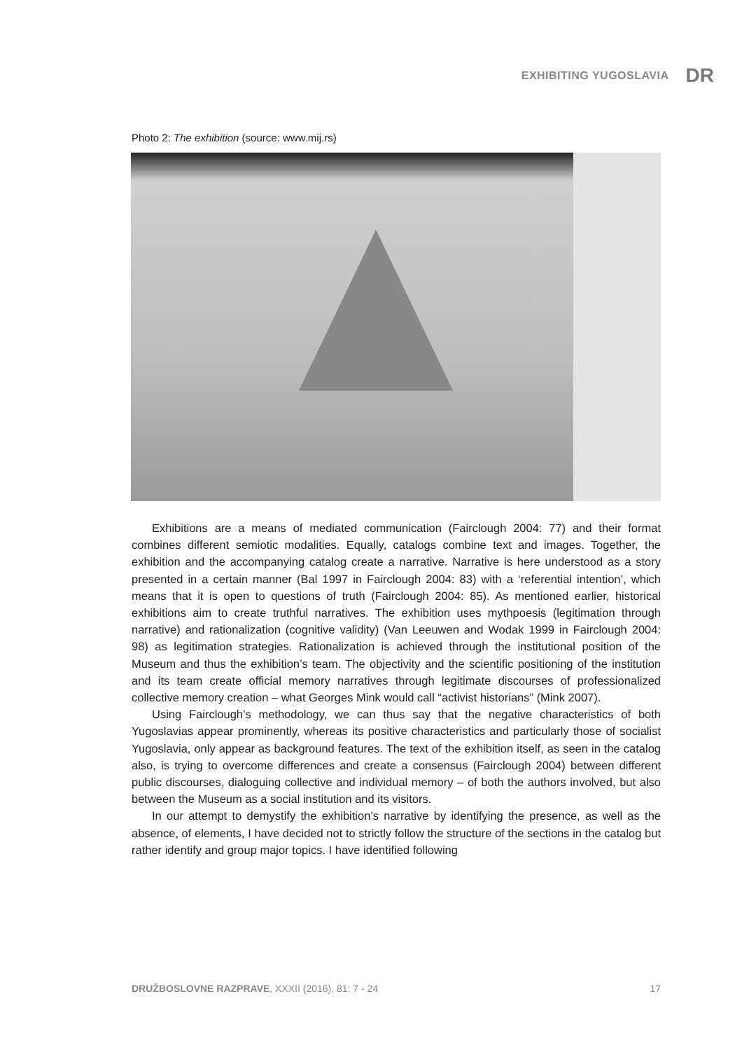EXHIBITING YUGOSLAVIA DR
Photo 2: The exhibition (source: www.mij.rs)
Exhibitions are a means of mediated communication (Fairclough 2004: 77) and their format combines different semiotic modalities. Equally, catalogs combine text and images. Together, the exhibition and the accompanying catalog create a narrative. Narrative is here understood as a story presented in a certain manner (Bal 1997 in Fairclough 2004: 83) with a ‘referential intention’, which means that it is open to questions of truth (Fairclough 2004: 85). As mentioned earlier, historical exhibitions aim to create truthful narratives. The exhibition uses mythpoesis (legitimation through narrative) and rationalization (cognitive validity) (Van Leeuwen and Wodak 1999 in Fairclough 2004: 98) as legitimation strategies. Rationalization is achieved through the institutional position of the Museum and thus the exhibition’s team. The objectivity and the scientific positioning of the institution and its team create official memory narratives through legitimate discourses of professionalized collective memory creation – what Georges Mink would call “activist historians” (Mink 2007).
Using Fairclough’s methodology, we can thus say that the negative characteristics of both Yugoslavias appear prominently, whereas its positive characteristics and particularly those of socialist Yugoslavia, only appear as background features. The text of the exhibition itself, as seen in the catalog also, is trying to overcome differences and create a consensus (Fairclough 2004) between different public discourses, dialoguing collective and individual memory – of both the authors involved, but also between the Museum as a social institution and its visitors.
In our attempt to demystify the exhibition’s narrative by identifying the presence, as well as the absence, of elements, I have decided not to strictly follow the structure of the sections in the catalog but rather identify and group major topics. I have identified following
DRUŽBOSLOVNE RAZPRAVE, XXXII (2016), 81: 7 - 24 17